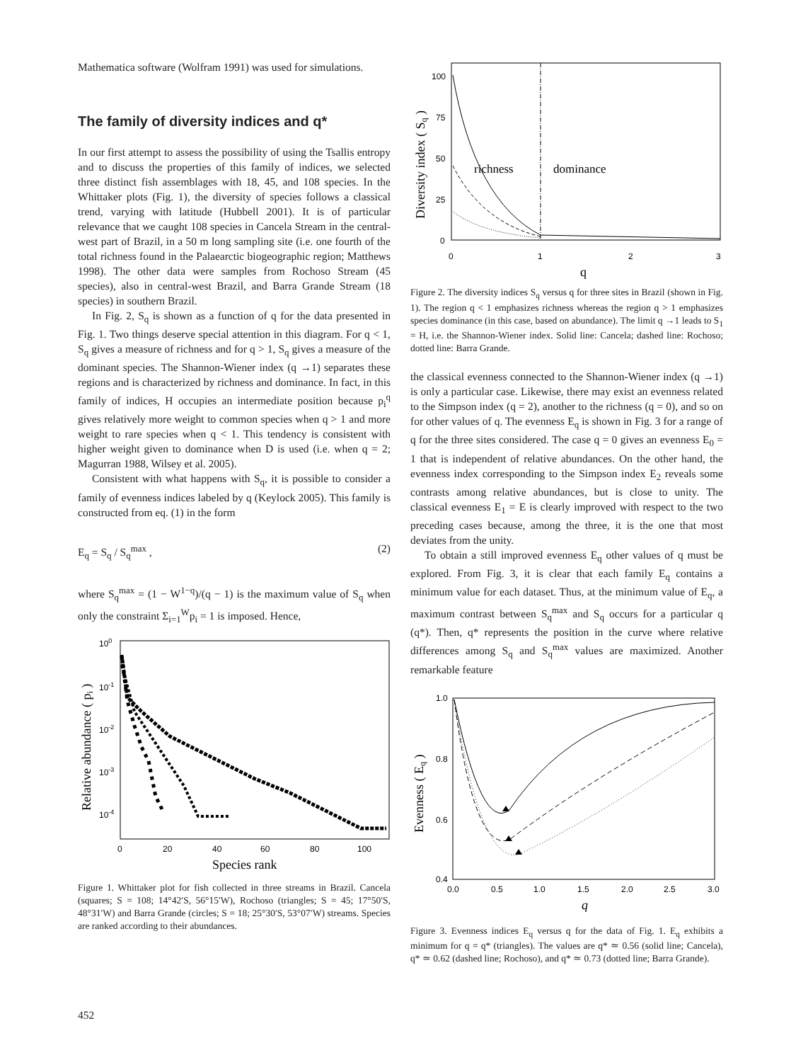Mathematica software (Wolfram 1991) was used for simulations.
The family of diversity indices and q*
In our first attempt to assess the possibility of using the Tsallis entropy and to discuss the properties of this family of indices, we selected three distinct fish assemblages with 18, 45, and 108 species. In the Whittaker plots (Fig. 1), the diversity of species follows a classical trend, varying with latitude (Hubbell 2001). It is of particular relevance that we caught 108 species in Cancela Stream in the central-west part of Brazil, in a 50 m long sampling site (i.e. one fourth of the total richness found in the Palaearctic biogeographic region; Matthews 1998). The other data were samples from Rochoso Stream (45 species), also in central-west Brazil, and Barra Grande Stream (18 species) in southern Brazil.
In Fig. 2, S<sub>q</sub> is shown as a function of q for the data presented in Fig. 1. Two things deserve special attention in this diagram. For q < 1, S<sub>q</sub> gives a measure of richness and for q > 1, S<sub>q</sub> gives a measure of the dominant species. The Shannon-Wiener index (q →1) separates these regions and is characterized by richness and dominance. In fact, in this family of indices, H occupies an intermediate position because p<sub>i</sub><sup>q</sup> gives relatively more weight to common species when q > 1 and more weight to rare species when q < 1. This tendency is consistent with higher weight given to dominance when D is used (i.e. when q = 2; Magurran 1988, Wilsey et al. 2005).
Consistent with what happens with S<sub>q</sub>, it is possible to consider a family of evenness indices labeled by q (Keylock 2005). This family is constructed from eq. (1) in the form
E<sub>q</sub> = S<sub>q</sub> / S<sub>q</sub><sup>max</sup> , (2)
where S<sub>q</sub><sup>max</sup> = (1 − W<sup>1−q</sup>)/(q − 1) is the maximum value of S<sub>q</sub> when only the constraint Σ<sub>i=1</sub><sup>W</sup>p<sub>i</sub> = 1 is imposed. Hence,
100
10-1
10-2
10-3
10-4
0
20
40
60
80
100
Species rank
Relative abundance ( pi )
Figure 1. Whittaker plot for fish collected in three streams in Brazil. Cancela (squares; S = 108; 14°42′S, 56°15′W), Rochoso (triangles; S = 45; 17°50′S, 48°31′W) and Barra Grande (circles; S = 18; 25°30′S, 53°07′W) streams. Species are ranked according to their abundances.
100
75
50
25
0
0
1
2
3
q
Diversity index ( Sq )
richness
dominance
Figure 2. The diversity indices S<sub>q</sub> versus q for three sites in Brazil (shown in Fig. 1). The region q < 1 emphasizes richness whereas the region q > 1 emphasizes species dominance (in this case, based on abundance). The limit q →1 leads to S<sub>1</sub> = H, i.e. the Shannon-Wiener index. Solid line: Cancela; dashed line: Rochoso; dotted line: Barra Grande.
the classical evenness connected to the Shannon-Wiener index (q →1) is only a particular case. Likewise, there may exist an evenness related to the Simpson index (q = 2), another to the richness (q = 0), and so on for other values of q. The evenness E<sub>q</sub> is shown in Fig. 3 for a range of q for the three sites considered. The case q = 0 gives an evenness E<sub>0</sub> = 1 that is independent of relative abundances. On the other hand, the evenness index corresponding to the Simpson index E<sub>2</sub> reveals some contrasts among relative abundances, but is close to unity. The classical evenness E<sub>1</sub> = E is clearly improved with respect to the two preceding cases because, among the three, it is the one that most deviates from the unity.
To obtain a still improved evenness E<sub>q</sub> other values of q must be explored. From Fig. 3, it is clear that each family E<sub>q</sub> contains a minimum value for each dataset. Thus, at the minimum value of E<sub>q</sub>, a maximum contrast between S<sub>q</sub><sup>max</sup> and S<sub>q</sub> occurs for a particular q (q*). Then, q* represents the position in the curve where relative differences among S<sub>q</sub> and S<sub>q</sub><sup>max</sup> values are maximized. Another remarkable feature
1.0
0.8
0.6
0.4
0.0
0.5
1.0
1.5
2.0
2.5
3.0
q
Evenness ( Eq )
Figure 3. Evenness indices E<sub>q</sub> versus q for the data of Fig. 1. E<sub>q</sub> exhibits a minimum for q = q* (triangles). The values are q* ≃ 0.56 (solid line; Cancela), q* ≃ 0.62 (dashed line; Rochoso), and q* ≃ 0.73 (dotted line; Barra Grande).
452